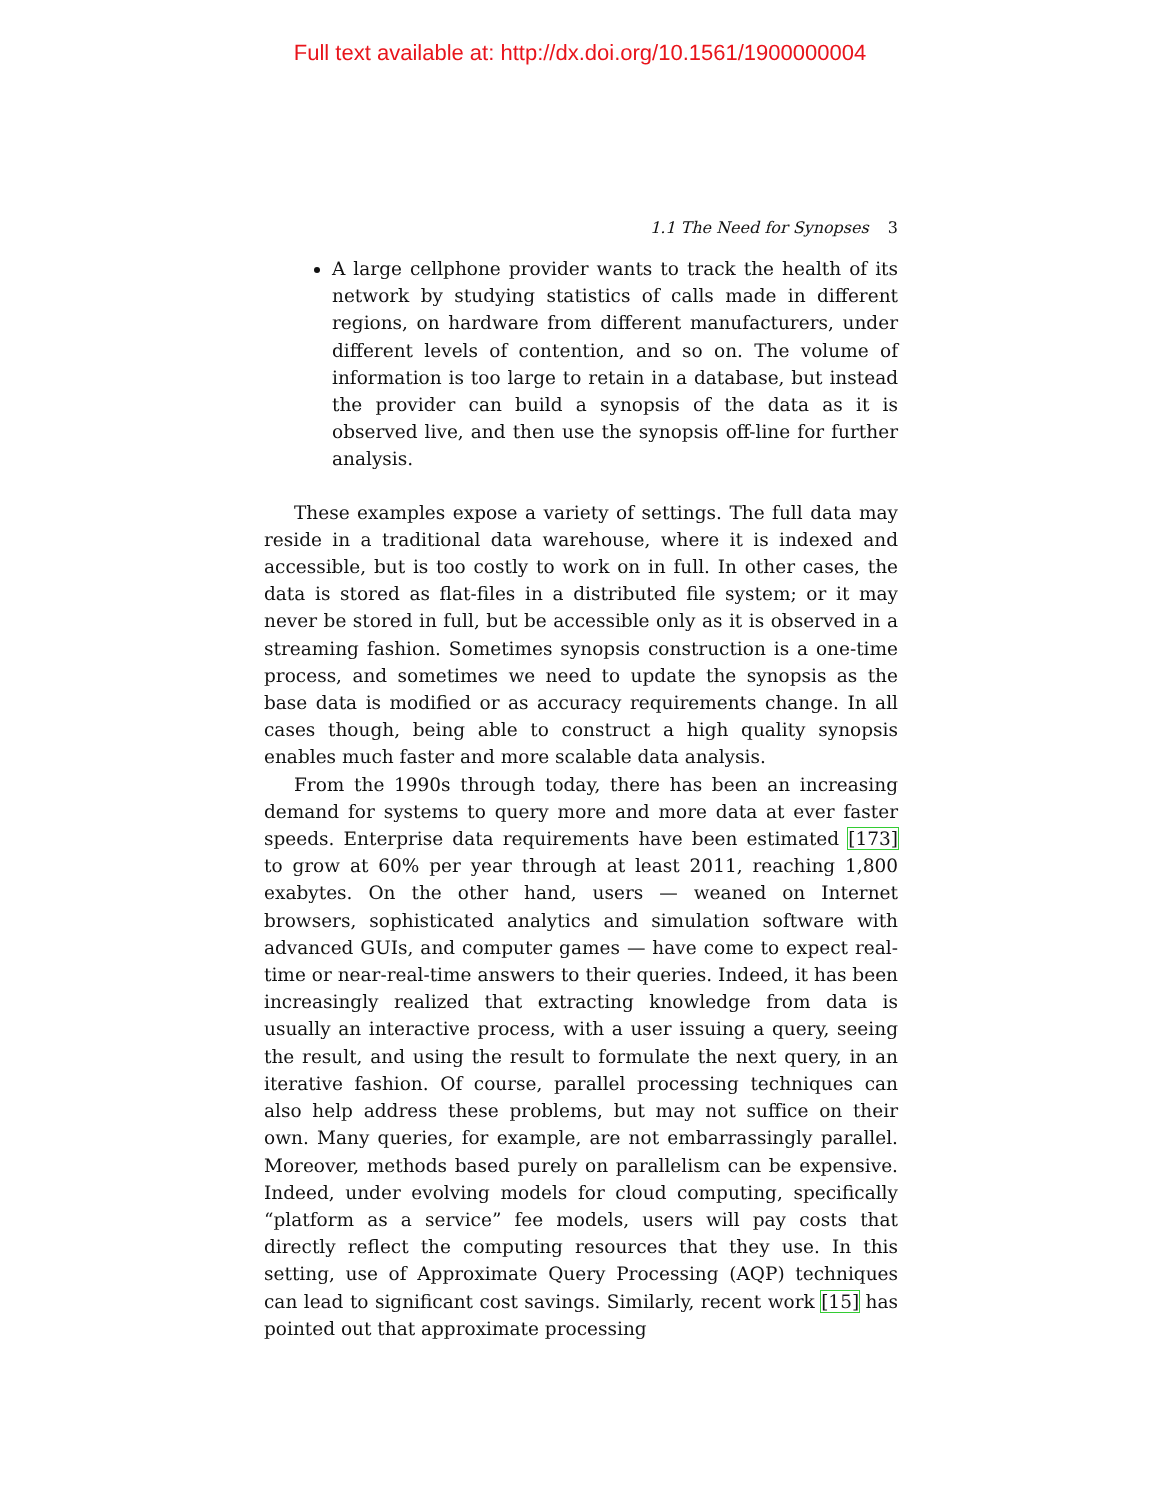Full text available at: http://dx.doi.org/10.1561/1900000004
1.1 The Need for Synopses 3
A large cellphone provider wants to track the health of its network by studying statistics of calls made in different regions, on hardware from different manufacturers, under different levels of contention, and so on. The volume of information is too large to retain in a database, but instead the provider can build a synopsis of the data as it is observed live, and then use the synopsis off-line for further analysis.
These examples expose a variety of settings. The full data may reside in a traditional data warehouse, where it is indexed and accessible, but is too costly to work on in full. In other cases, the data is stored as flat-files in a distributed file system; or it may never be stored in full, but be accessible only as it is observed in a streaming fashion. Sometimes synopsis construction is a one-time process, and sometimes we need to update the synopsis as the base data is modified or as accuracy requirements change. In all cases though, being able to construct a high quality synopsis enables much faster and more scalable data analysis.
From the 1990s through today, there has been an increasing demand for systems to query more and more data at ever faster speeds. Enterprise data requirements have been estimated [173] to grow at 60% per year through at least 2011, reaching 1,800 exabytes. On the other hand, users — weaned on Internet browsers, sophisticated analytics and simulation software with advanced GUIs, and computer games — have come to expect real-time or near-real-time answers to their queries. Indeed, it has been increasingly realized that extracting knowledge from data is usually an interactive process, with a user issuing a query, seeing the result, and using the result to formulate the next query, in an iterative fashion. Of course, parallel processing techniques can also help address these problems, but may not suffice on their own. Many queries, for example, are not embarrassingly parallel. Moreover, methods based purely on parallelism can be expensive. Indeed, under evolving models for cloud computing, specifically “platform as a service” fee models, users will pay costs that directly reflect the computing resources that they use. In this setting, use of Approximate Query Processing (AQP) techniques can lead to significant cost savings. Similarly, recent work [15] has pointed out that approximate processing